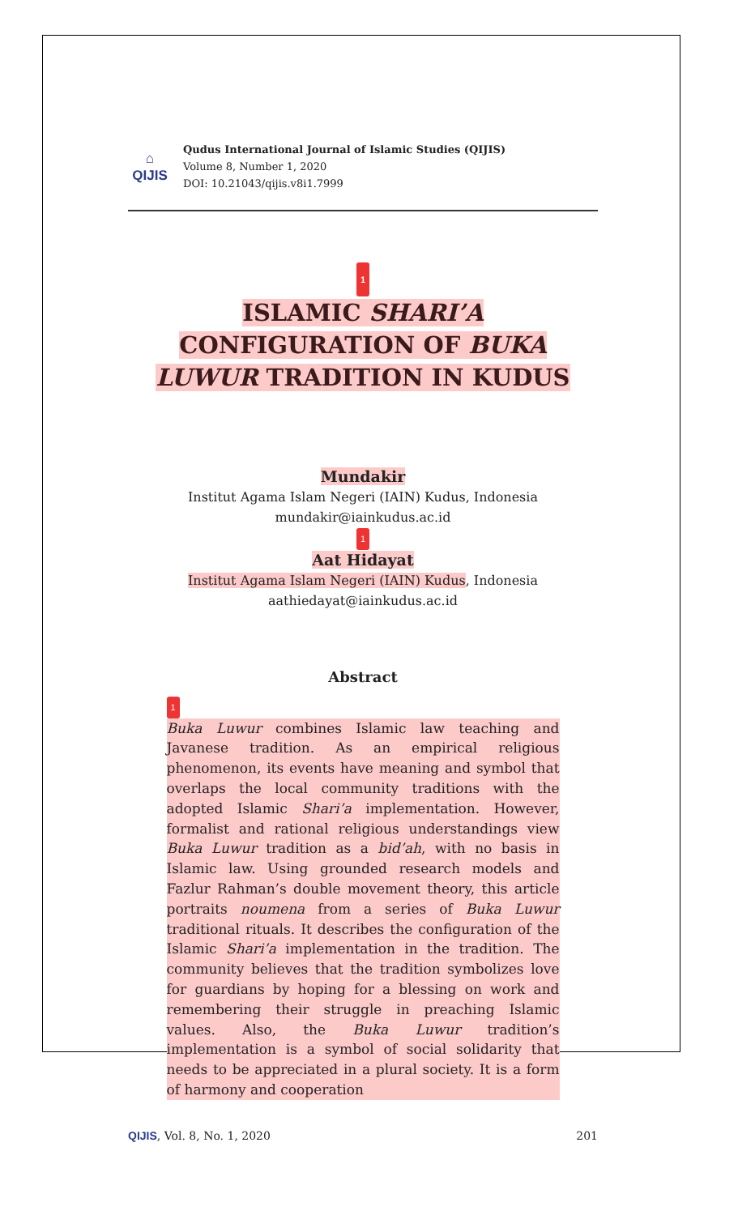⌂
QIJIS
Qudus International Journal of Islamic Studies (QIJIS)
Volume 8, Number 1, 2020
DOI: 10.21043/qijis.v8i1.7999
1
ISLAMIC SHARI’A CONFIGURATION OF BUKA LUWUR TRADITION IN KUDUS
Mundakir
Institut Agama Islam Negeri (IAIN) Kudus, Indonesia
mundakir@iainkudus.ac.id
1
Aat Hidayat
Institut Agama Islam Negeri (IAIN) Kudus, Indonesia
aathiedayat@iainkudus.ac.id
Abstract
1
Buka Luwur combines Islamic law teaching and Javanese tradition. As an empirical religious phenomenon, its events have meaning and symbol that overlaps the local community traditions with the adopted Islamic Shari’a implementation. However, formalist and rational religious understandings view Buka Luwur tradition as a bid’ah, with no basis in Islamic law. Using grounded research models and Fazlur Rahman’s double movement theory, this article portraits noumena from a series of Buka Luwur traditional rituals. It describes the configuration of the Islamic Shari’a implementation in the tradition. The community believes that the tradition symbolizes love for guardians by hoping for a blessing on work and remembering their struggle in preaching Islamic values. Also, the Buka Luwur tradition’s implementation is a symbol of social solidarity that needs to be appreciated in a plural society. It is a form of harmony and cooperation
QIJIS, Vol. 8, No. 1, 2020 201